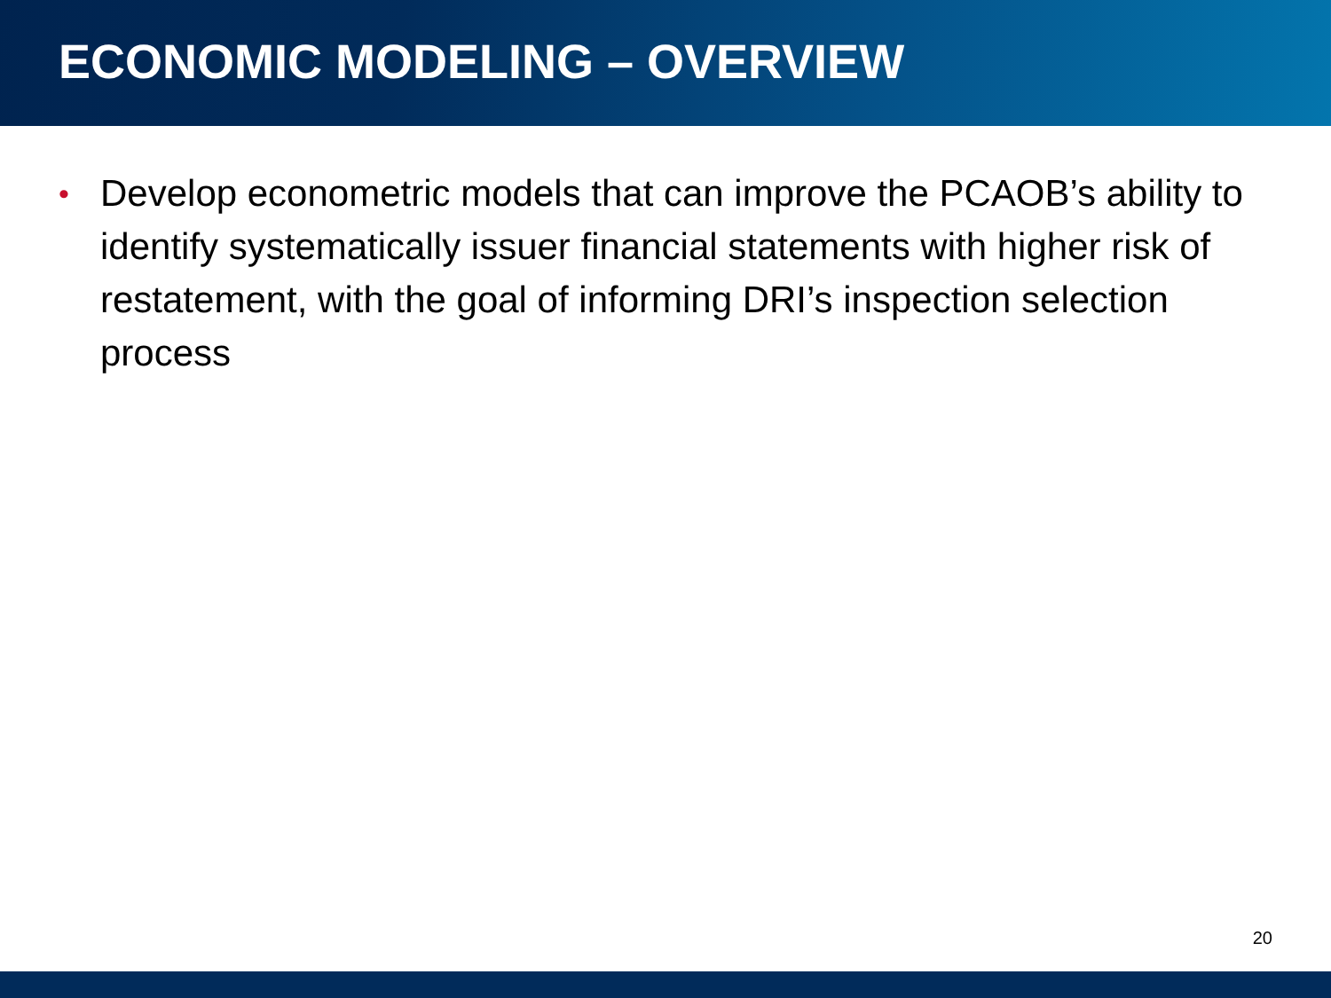ECONOMIC MODELING – OVERVIEW
• Develop econometric models that can improve the PCAOB’s ability to identify systematically issuer financial statements with higher risk of restatement, with the goal of informing DRI’s inspection selection process
20